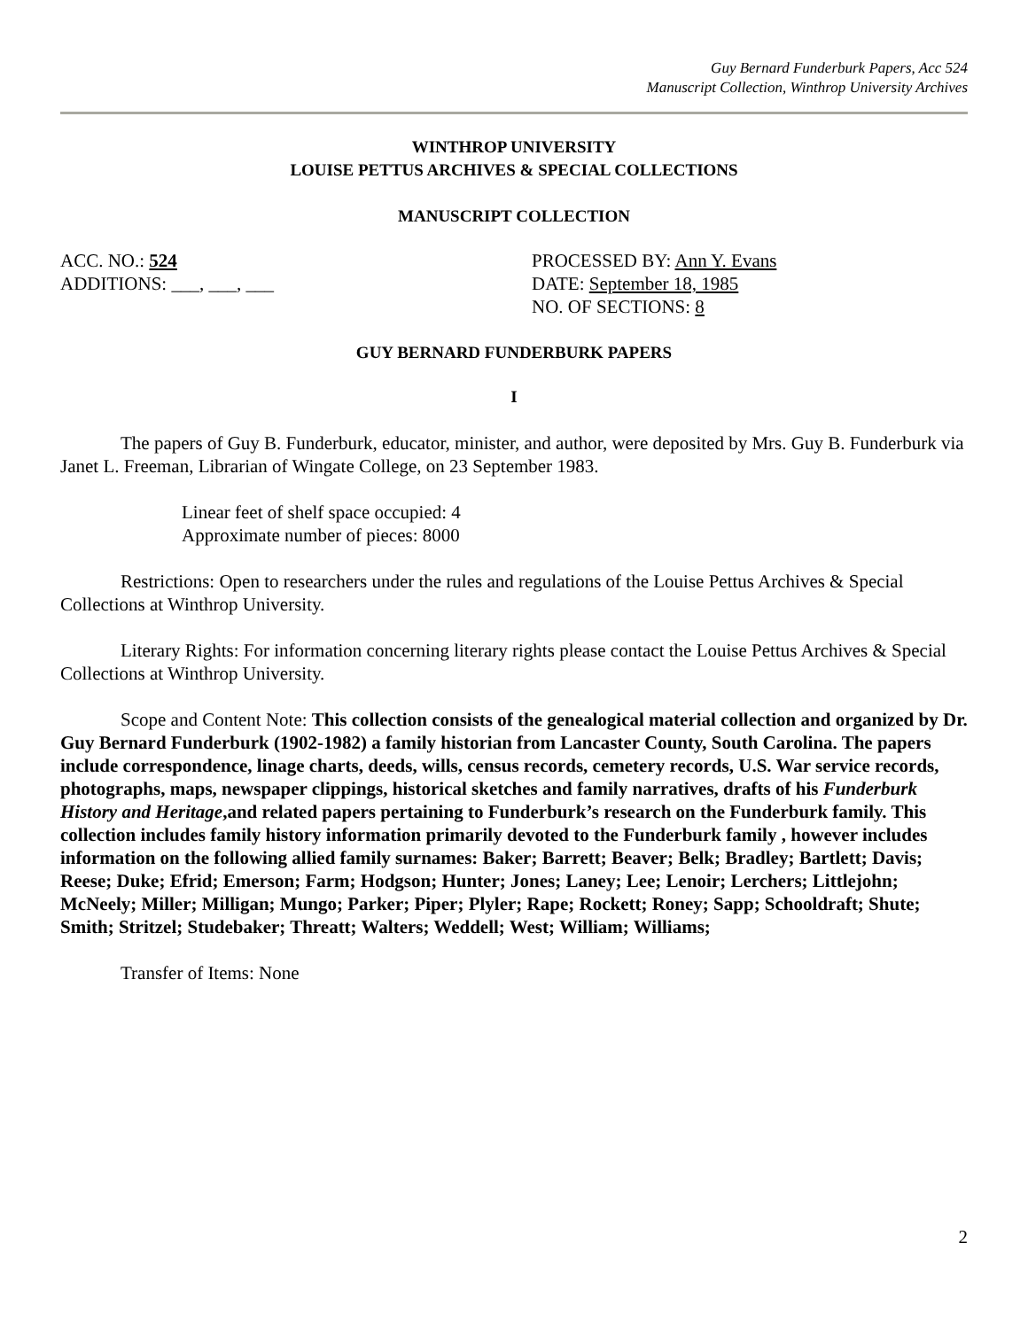Guy Bernard Funderburk Papers, Acc 524
Manuscript Collection, Winthrop University Archives
WINTHROP UNIVERSITY
LOUISE PETTUS ARCHIVES & SPECIAL COLLECTIONS
MANUSCRIPT COLLECTION
ACC. NO.: 524
ADDITIONS: ___, ___, ___
PROCESSED BY: Ann Y. Evans
DATE: September 18, 1985
NO. OF SECTIONS: 8
GUY BERNARD FUNDERBURK PAPERS
I
The papers of Guy B. Funderburk, educator, minister, and author, were deposited by Mrs. Guy B. Funderburk via Janet L. Freeman, Librarian of Wingate College, on 23 September 1983.
Linear feet of shelf space occupied: 4
Approximate number of pieces: 8000
Restrictions: Open to researchers under the rules and regulations of the Louise Pettus Archives & Special Collections at Winthrop University.
Literary Rights: For information concerning literary rights please contact the Louise Pettus Archives & Special Collections at Winthrop University.
Scope and Content Note: This collection consists of the genealogical material collection and organized by Dr. Guy Bernard Funderburk (1902-1982) a family historian from Lancaster County, South Carolina. The papers include correspondence, linage charts, deeds, wills, census records, cemetery records, U.S. War service records, photographs, maps, newspaper clippings, historical sketches and family narratives, drafts of his Funderburk History and Heritage,and related papers pertaining to Funderburk’s research on the Funderburk family. This collection includes family history information primarily devoted to the Funderburk family , however includes information on the following allied family surnames: Baker; Barrett; Beaver; Belk; Bradley; Bartlett; Davis; Reese; Duke; Efrid; Emerson; Farm; Hodgson; Hunter; Jones; Laney; Lee; Lenoir; Lerchers; Littlejohn; McNeely; Miller; Milligan; Mungo; Parker; Piper; Plyler; Rape; Rockett; Roney; Sapp; Schooldraft; Shute; Smith; Stritzel; Studebaker; Threatt; Walters; Weddell; West; William; Williams;
Transfer of Items: None
2